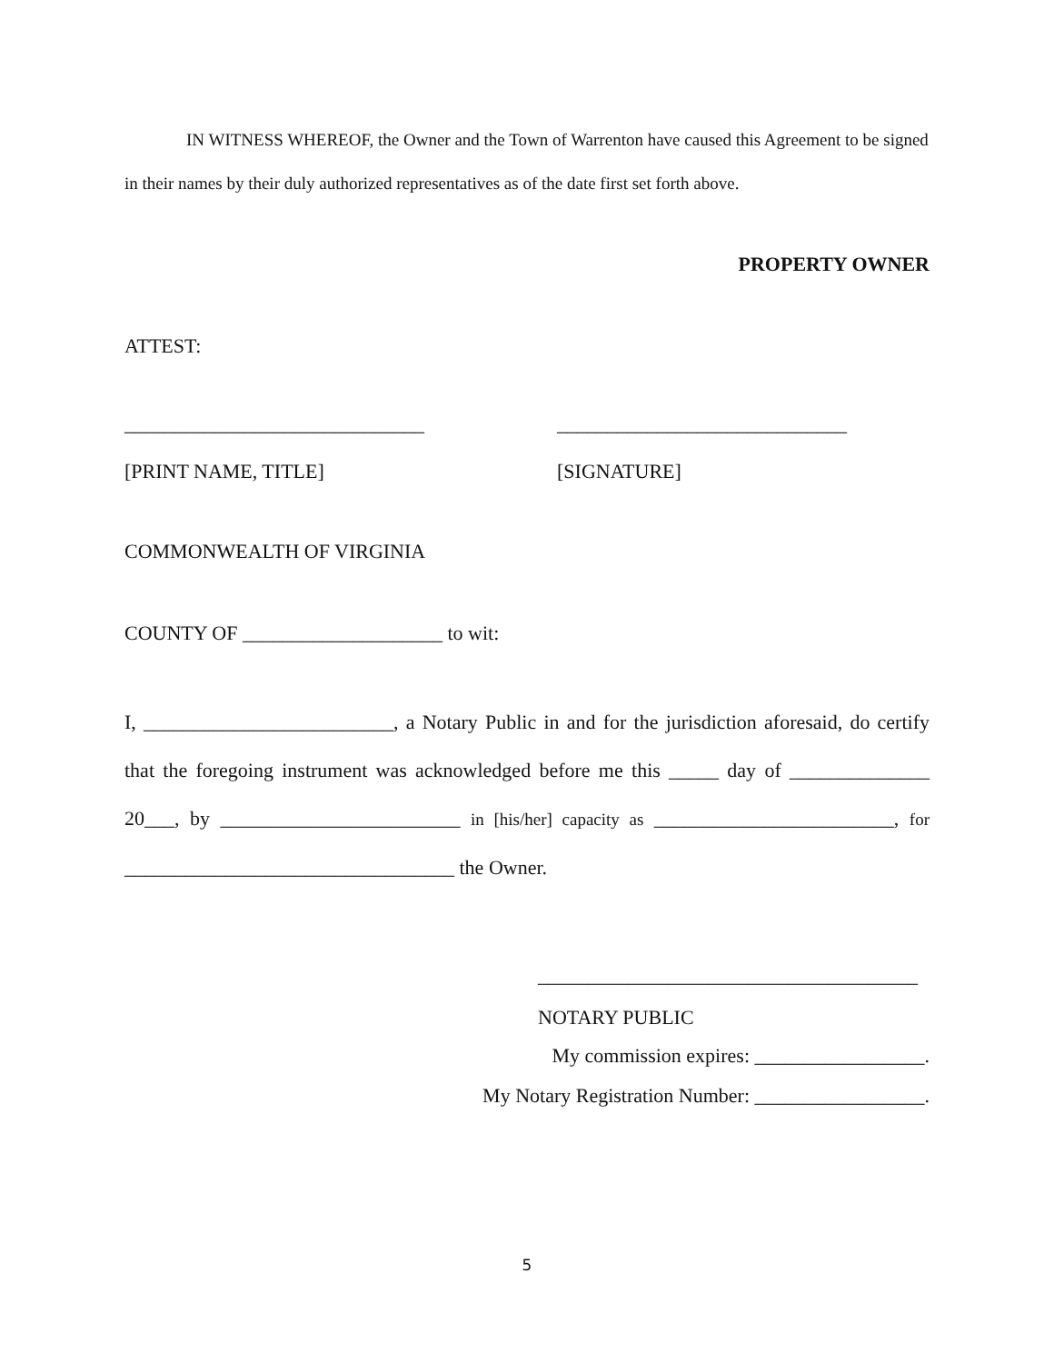IN WITNESS WHEREOF, the Owner and the Town of Warrenton have caused this Agreement to be signed in their names by their duly authorized representatives as of the date first set forth above.
PROPERTY OWNER
ATTEST:
______________________________
[PRINT NAME, TITLE]
_____________________________
[SIGNATURE]
COMMONWEALTH OF VIRGINIA
COUNTY OF ____________________ to wit:
I, _________________________, a Notary Public in and for the jurisdiction aforesaid, do certify that the foregoing instrument was acknowledged before me this _____ day of ______________ 20___, by ________________________ in [his/her] capacity as ________________________, for _________________________________ the Owner.
______________________________________
NOTARY PUBLIC
My commission expires: _________________.
My Notary Registration Number: _________________.
5